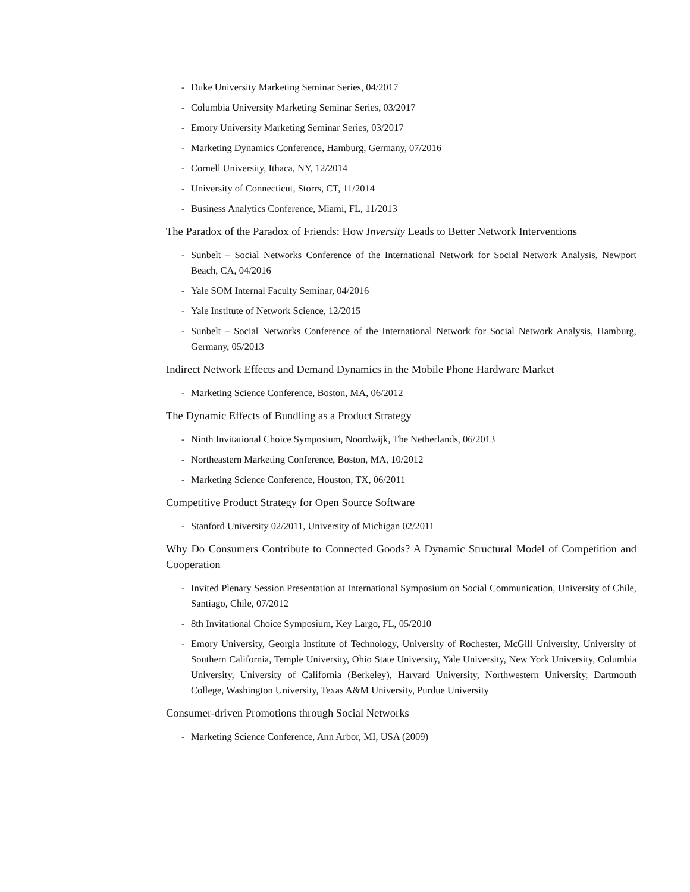- Duke University Marketing Seminar Series, 04/2017
- Columbia University Marketing Seminar Series, 03/2017
- Emory University Marketing Seminar Series, 03/2017
- Marketing Dynamics Conference, Hamburg, Germany, 07/2016
- Cornell University, Ithaca, NY, 12/2014
- University of Connecticut, Storrs, CT, 11/2014
- Business Analytics Conference, Miami, FL, 11/2013
The Paradox of the Paradox of Friends: How Inversity Leads to Better Network Interventions
- Sunbelt – Social Networks Conference of the International Network for Social Network Analysis, Newport Beach, CA, 04/2016
- Yale SOM Internal Faculty Seminar, 04/2016
- Yale Institute of Network Science, 12/2015
- Sunbelt – Social Networks Conference of the International Network for Social Network Analysis, Hamburg, Germany, 05/2013
Indirect Network Effects and Demand Dynamics in the Mobile Phone Hardware Market
- Marketing Science Conference, Boston, MA, 06/2012
The Dynamic Effects of Bundling as a Product Strategy
- Ninth Invitational Choice Symposium, Noordwijk, The Netherlands, 06/2013
- Northeastern Marketing Conference, Boston, MA, 10/2012
- Marketing Science Conference, Houston, TX, 06/2011
Competitive Product Strategy for Open Source Software
- Stanford University 02/2011, University of Michigan 02/2011
Why Do Consumers Contribute to Connected Goods? A Dynamic Structural Model of Competition and Cooperation
- Invited Plenary Session Presentation at International Symposium on Social Communication, University of Chile, Santiago, Chile, 07/2012
- 8th Invitational Choice Symposium, Key Largo, FL, 05/2010
- Emory University, Georgia Institute of Technology, University of Rochester, McGill University, University of Southern California, Temple University, Ohio State University, Yale University, New York University, Columbia University, University of California (Berkeley), Harvard University, Northwestern University, Dartmouth College, Washington University, Texas A&M University, Purdue University
Consumer-driven Promotions through Social Networks
- Marketing Science Conference, Ann Arbor, MI, USA (2009)